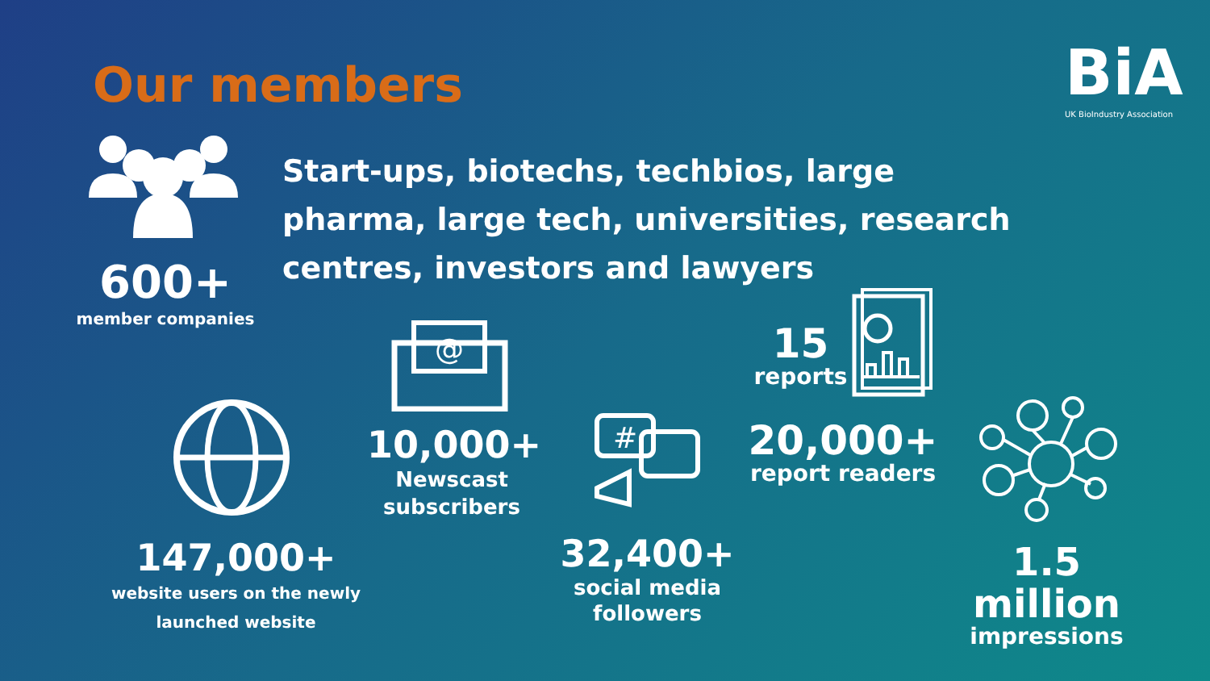Our members
BiA
UK BioIndustry Association
Start-ups, biotechs, techbios, large pharma, large tech, universities, research centres, investors and lawyers
600+
member companies
147,000+
website users on the newly launched website
@
10,000+
Newscast subscribers
#
32,400+
social media followers
15
reports
20,000+
report readers
1.5 million
impressions